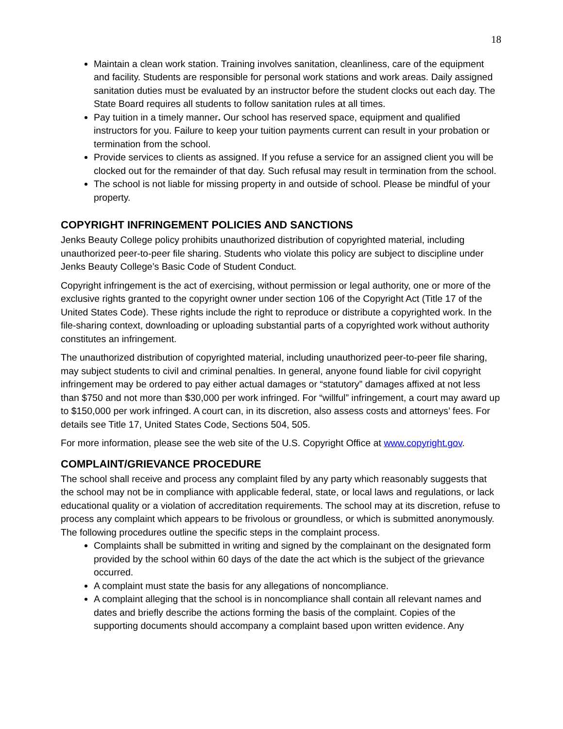18
Maintain a clean work station. Training involves sanitation, cleanliness, care of the equipment and facility. Students are responsible for personal work stations and work areas. Daily assigned sanitation duties must be evaluated by an instructor before the student clocks out each day. The State Board requires all students to follow sanitation rules at all times.
Pay tuition in a timely manner. Our school has reserved space, equipment and qualified instructors for you. Failure to keep your tuition payments current can result in your probation or termination from the school.
Provide services to clients as assigned. If you refuse a service for an assigned client you will be clocked out for the remainder of that day. Such refusal may result in termination from the school.
The school is not liable for missing property in and outside of school. Please be mindful of your property.
COPYRIGHT INFRINGEMENT POLICIES AND SANCTIONS
Jenks Beauty College policy prohibits unauthorized distribution of copyrighted material, including unauthorized peer-to-peer file sharing. Students who violate this policy are subject to discipline under Jenks Beauty College’s Basic Code of Student Conduct.
Copyright infringement is the act of exercising, without permission or legal authority, one or more of the exclusive rights granted to the copyright owner under section 106 of the Copyright Act (Title 17 of the United States Code). These rights include the right to reproduce or distribute a copyrighted work. In the file-sharing context, downloading or uploading substantial parts of a copyrighted work without authority constitutes an infringement.
The unauthorized distribution of copyrighted material, including unauthorized peer-to-peer file sharing, may subject students to civil and criminal penalties. In general, anyone found liable for civil copyright infringement may be ordered to pay either actual damages or “statutory” damages affixed at not less than $750 and not more than $30,000 per work infringed. For “willful” infringement, a court may award up to $150,000 per work infringed. A court can, in its discretion, also assess costs and attorneys’ fees. For details see Title 17, United States Code, Sections 504, 505.
For more information, please see the web site of the U.S. Copyright Office at www.copyright.gov.
COMPLAINT/GRIEVANCE PROCEDURE
The school shall receive and process any complaint filed by any party which reasonably suggests that the school may not be in compliance with applicable federal, state, or local laws and regulations, or lack educational quality or a violation of accreditation requirements. The school may at its discretion, refuse to process any complaint which appears to be frivolous or groundless, or which is submitted anonymously. The following procedures outline the specific steps in the complaint process.
Complaints shall be submitted in writing and signed by the complainant on the designated form provided by the school within 60 days of the date the act which is the subject of the grievance occurred.
A complaint must state the basis for any allegations of noncompliance.
A complaint alleging that the school is in noncompliance shall contain all relevant names and dates and briefly describe the actions forming the basis of the complaint. Copies of the supporting documents should accompany a complaint based upon written evidence. Any